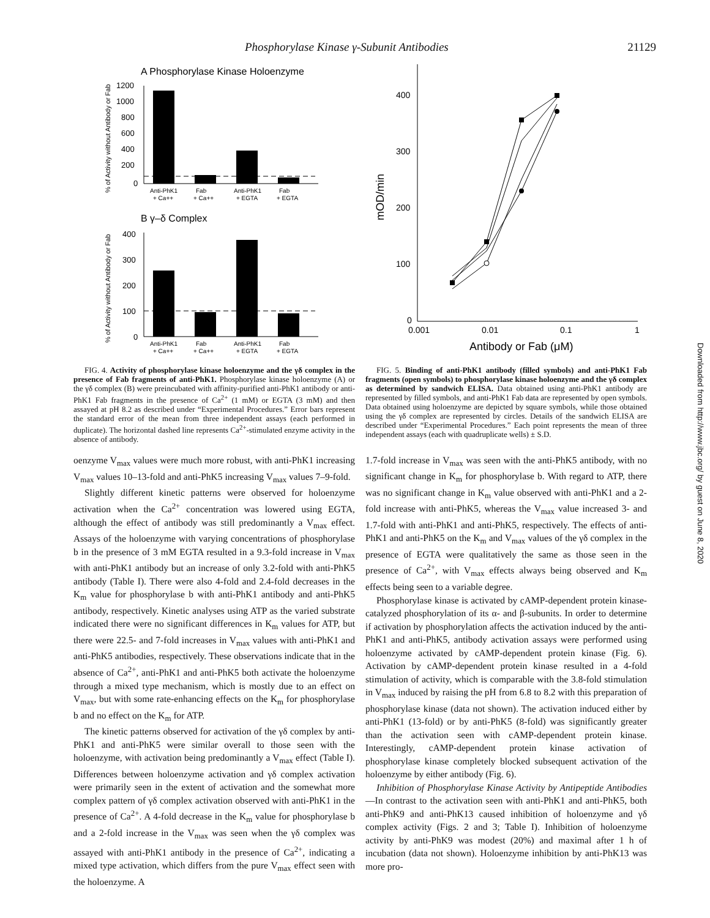Phosphorylase Kinase γ-Subunit Antibodies 21129
A Phosphorylase Kinase Holoenzyme
% of Activity without Antibody or Fab
1200
1000
800
600
400
200
0
Anti-PhK1
Fab
Anti-PhK1
Fab
+ Ca++
+ Ca++
+ EGTA
+ EGTA
B γ–δ Complex
% of Activity without Antibody or Fab
400
300
200
100
0
Anti-PhK1
Fab
Anti-PhK1
Fab
+ Ca++
+ Ca++
+ EGTA
+ EGTA
FIG. 4. Activity of phosphorylase kinase holoenzyme and the γδ complex in the presence of Fab fragments of anti-PhK1. Phosphorylase kinase holoenzyme (A) or the γδ complex (B) were preincubated with affinity-purified anti-PhK1 antibody or anti-PhK1 Fab fragments in the presence of Ca<sup>2+</sup> (1 mM) or EGTA (3 mM) and then assayed at pH 8.2 as described under “Experimental Procedures.” Error bars represent the standard error of the mean from three independent assays (each performed in duplicate). The horizontal dashed line represents Ca<sup>2+</sup>-stimulated enzyme activity in the absence of antibody.
oenzyme V<sub>max</sub> values were much more robust, with anti-PhK1 increasing V<sub>max</sub> values 10–13-fold and anti-PhK5 increasing V<sub>max</sub> values 7–9-fold.
Slightly different kinetic patterns were observed for holoenzyme activation when the Ca<sup>2+</sup> concentration was lowered using EGTA, although the effect of antibody was still predominantly a V<sub>max</sub> effect. Assays of the holoenzyme with varying concentrations of phosphorylase b in the presence of 3 mM EGTA resulted in a 9.3-fold increase in V<sub>max</sub> with anti-PhK1 antibody but an increase of only 3.2-fold with anti-PhK5 antibody (Table I). There were also 4-fold and 2.4-fold decreases in the K<sub>m</sub> value for phosphorylase b with anti-PhK1 antibody and anti-PhK5 antibody, respectively. Kinetic analyses using ATP as the varied substrate indicated there were no significant differences in K<sub>m</sub> values for ATP, but there were 22.5- and 7-fold increases in V<sub>max</sub> values with anti-PhK1 and anti-PhK5 antibodies, respectively. These observations indicate that in the absence of Ca<sup>2+</sup>, anti-PhK1 and anti-PhK5 both activate the holoenzyme through a mixed type mechanism, which is mostly due to an effect on V<sub>max</sub>, but with some rate-enhancing effects on the K<sub>m</sub> for phosphorylase b and no effect on the K<sub>m</sub> for ATP.
The kinetic patterns observed for activation of the γδ complex by anti-PhK1 and anti-PhK5 were similar overall to those seen with the holoenzyme, with activation being predominantly a V<sub>max</sub> effect (Table I). Differences between holoenzyme activation and γδ complex activation were primarily seen in the extent of activation and the somewhat more complex pattern of γδ complex activation observed with anti-PhK1 in the presence of Ca<sup>2+</sup>. A 4-fold decrease in the K<sub>m</sub> value for phosphorylase b and a 2-fold increase in the V<sub>max</sub> was seen when the γδ complex was assayed with anti-PhK1 antibody in the presence of Ca<sup>2+</sup>, indicating a mixed type activation, which differs from the pure V<sub>max</sub> effect seen with the holoenzyme. A
mOD/min
400
300
200
100
0
0.001
0.01
0.1
1
Antibody or Fab (μM)
FIG. 5. Binding of anti-PhK1 antibody (filled symbols) and anti-PhK1 Fab fragments (open symbols) to phosphorylase kinase holoenzyme and the γδ complex as determined by sandwich ELISA. Data obtained using anti-PhK1 antibody are represented by filled symbols, and anti-PhK1 Fab data are represented by open symbols. Data obtained using holoenzyme are depicted by square symbols, while those obtained using the γδ complex are represented by circles. Details of the sandwich ELISA are described under “Experimental Procedures.” Each point represents the mean of three independent assays (each with quadruplicate wells) ± S.D.
1.7-fold increase in V<sub>max</sub> was seen with the anti-PhK5 antibody, with no significant change in K<sub>m</sub> for phosphorylase b. With regard to ATP, there was no significant change in K<sub>m</sub> value observed with anti-PhK1 and a 2-fold increase with anti-PhK5, whereas the V<sub>max</sub> value increased 3- and 1.7-fold with anti-PhK1 and anti-PhK5, respectively. The effects of anti-PhK1 and anti-PhK5 on the K<sub>m</sub> and V<sub>max</sub> values of the γδ complex in the presence of EGTA were qualitatively the same as those seen in the presence of Ca<sup>2+</sup>, with V<sub>max</sub> effects always being observed and K<sub>m</sub> effects being seen to a variable degree.
Phosphorylase kinase is activated by cAMP-dependent protein kinase-catalyzed phosphorylation of its α- and β-subunits. In order to determine if activation by phosphorylation affects the activation induced by the anti-PhK1 and anti-PhK5, antibody activation assays were performed using holoenzyme activated by cAMP-dependent protein kinase (Fig. 6). Activation by cAMP-dependent protein kinase resulted in a 4-fold stimulation of activity, which is comparable with the 3.8-fold stimulation in V<sub>max</sub> induced by raising the pH from 6.8 to 8.2 with this preparation of phosphorylase kinase (data not shown). The activation induced either by anti-PhK1 (13-fold) or by anti-PhK5 (8-fold) was significantly greater than the activation seen with cAMP-dependent protein kinase. Interestingly, cAMP-dependent protein kinase activation of phosphorylase kinase completely blocked subsequent activation of the holoenzyme by either antibody (Fig. 6).
Inhibition of Phosphorylase Kinase Activity by Antipeptide Antibodies—In contrast to the activation seen with anti-PhK1 and anti-PhK5, both anti-PhK9 and anti-PhK13 caused inhibition of holoenzyme and γδ complex activity (Figs. 2 and 3; Table I). Inhibition of holoenzyme activity by anti-PhK9 was modest (20%) and maximal after 1 h of incubation (data not shown). Holoenzyme inhibition by anti-PhK13 was more pro-
Downloaded from http://www.jbc.org/ by guest on June 8, 2020